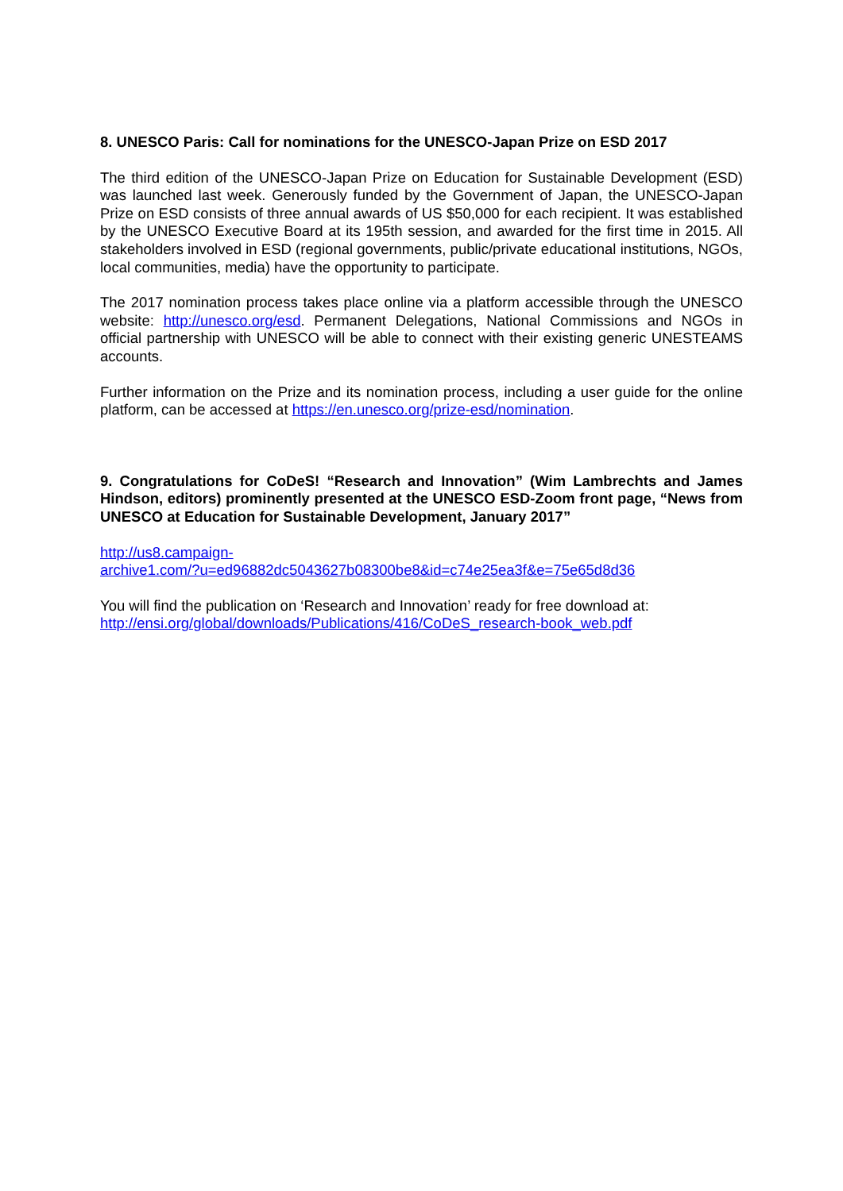8. UNESCO Paris: Call for nominations for the UNESCO-Japan Prize on ESD 2017
The third edition of the UNESCO-Japan Prize on Education for Sustainable Development (ESD) was launched last week. Generously funded by the Government of Japan, the UNESCO-Japan Prize on ESD consists of three annual awards of US $50,000 for each recipient. It was established by the UNESCO Executive Board at its 195th session, and awarded for the first time in 2015. All stakeholders involved in ESD (regional governments, public/private educational institutions, NGOs, local communities, media) have the opportunity to participate.
The 2017 nomination process takes place online via a platform accessible through the UNESCO website: http://unesco.org/esd. Permanent Delegations, National Commissions and NGOs in official partnership with UNESCO will be able to connect with their existing generic UNESTEAMS accounts.
Further information on the Prize and its nomination process, including a user guide for the online platform, can be accessed at https://en.unesco.org/prize-esd/nomination.
9. Congratulations for CoDeS! “Research and Innovation” (Wim Lambrechts and James Hindson, editors) prominently presented at the UNESCO ESD-Zoom front page, “News from UNESCO at Education for Sustainable Development, January 2017”
http://us8.campaign-
archive1.com/?u=ed96882dc5043627b08300be8&id=c74e25ea3f&e=75e65d8d36
You will find the publication on ‘Research and Innovation’ ready for free download at:
http://ensi.org/global/downloads/Publications/416/CoDeS_research-book_web.pdf